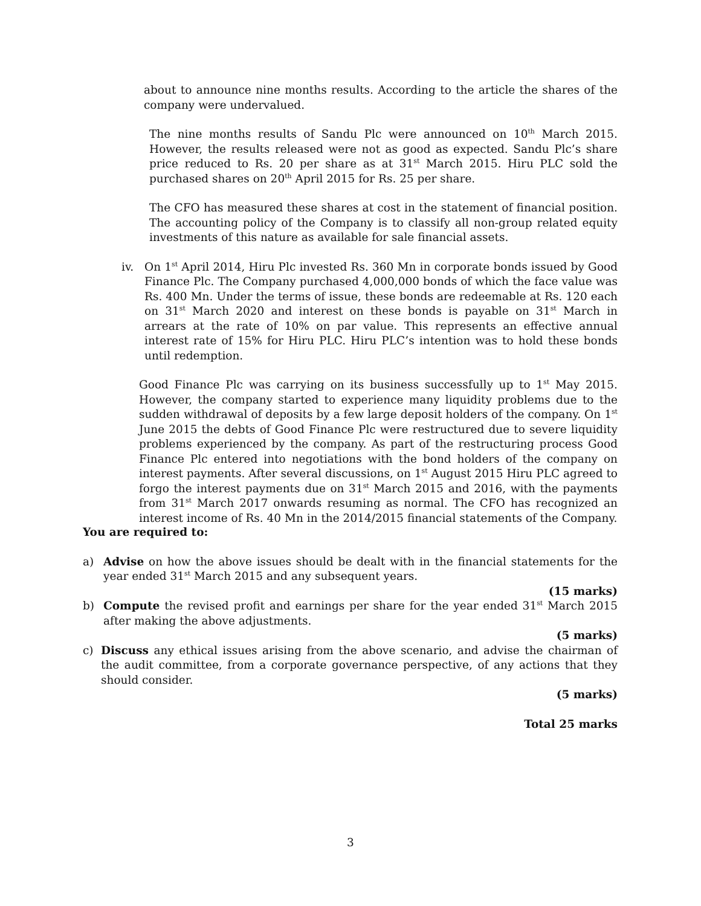about to announce nine months results. According to the article the shares of the company were undervalued.
The nine months results of Sandu Plc were announced on 10<sup>th</sup> March 2015. However, the results released were not as good as expected. Sandu Plc’s share price reduced to Rs. 20 per share as at 31<sup>st</sup> March 2015. Hiru PLC sold the purchased shares on 20<sup>th</sup> April 2015 for Rs. 25 per share.
The CFO has measured these shares at cost in the statement of financial position. The accounting policy of the Company is to classify all non-group related equity investments of this nature as available for sale financial assets.
iv. On 1<sup>st</sup> April 2014, Hiru Plc invested Rs. 360 Mn in corporate bonds issued by Good Finance Plc. The Company purchased 4,000,000 bonds of which the face value was Rs. 400 Mn. Under the terms of issue, these bonds are redeemable at Rs. 120 each on 31<sup>st</sup> March 2020 and interest on these bonds is payable on 31<sup>st</sup> March in arrears at the rate of 10% on par value. This represents an effective annual interest rate of 15% for Hiru PLC. Hiru PLC’s intention was to hold these bonds until redemption.
Good Finance Plc was carrying on its business successfully up to 1<sup>st</sup> May 2015. However, the company started to experience many liquidity problems due to the sudden withdrawal of deposits by a few large deposit holders of the company. On 1<sup>st</sup> June 2015 the debts of Good Finance Plc were restructured due to severe liquidity problems experienced by the company. As part of the restructuring process Good Finance Plc entered into negotiations with the bond holders of the company on interest payments. After several discussions, on 1<sup>st</sup> August 2015 Hiru PLC agreed to forgo the interest payments due on 31<sup>st</sup> March 2015 and 2016, with the payments from 31<sup>st</sup> March 2017 onwards resuming as normal. The CFO has recognized an interest income of Rs. 40 Mn in the 2014/2015 financial statements of the Company.
You are required to:
a) Advise on how the above issues should be dealt with in the financial statements for the year ended 31<sup>st</sup> March 2015 and any subsequent years.
(15 marks)
b) Compute the revised profit and earnings per share for the year ended 31<sup>st</sup> March 2015 after making the above adjustments.
(5 marks)
c) Discuss any ethical issues arising from the above scenario, and advise the chairman of the audit committee, from a corporate governance perspective, of any actions that they should consider.
(5 marks)
Total 25 marks
3